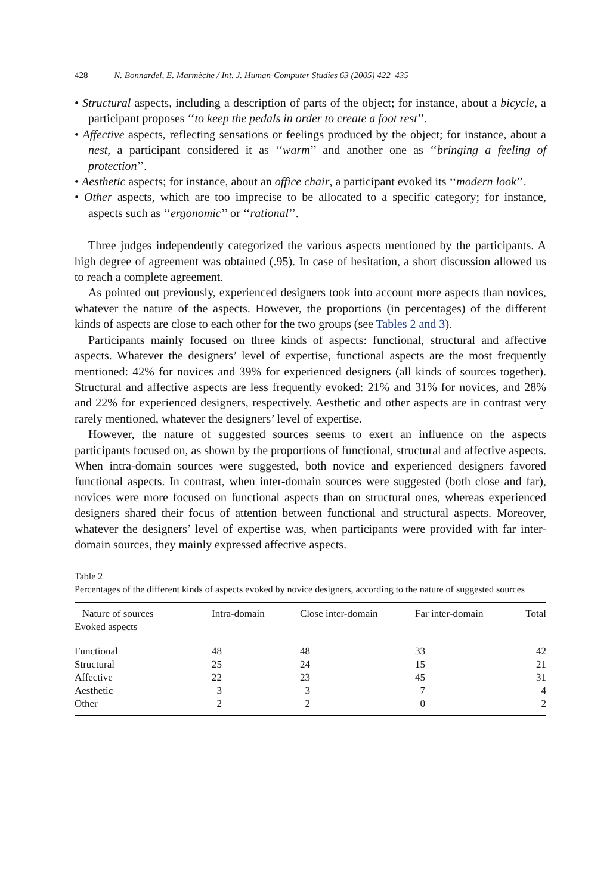428 N. Bonnardel, E. Marmèche / Int. J. Human-Computer Studies 63 (2005) 422–435
• Structural aspects, including a description of parts of the object; for instance, about a bicycle, a participant proposes ‘‘to keep the pedals in order to create a foot rest’’.
• Affective aspects, reflecting sensations or feelings produced by the object; for instance, about a nest, a participant considered it as ‘‘warm’’ and another one as ‘‘bringing a feeling of protection’’.
• Aesthetic aspects; for instance, about an office chair, a participant evoked its ‘‘modern look’’.
• Other aspects, which are too imprecise to be allocated to a specific category; for instance, aspects such as ‘‘ergonomic’’ or ‘‘rational’’.
Three judges independently categorized the various aspects mentioned by the participants. A high degree of agreement was obtained (.95). In case of hesitation, a short discussion allowed us to reach a complete agreement.
As pointed out previously, experienced designers took into account more aspects than novices, whatever the nature of the aspects. However, the proportions (in percentages) of the different kinds of aspects are close to each other for the two groups (see Tables 2 and 3).
Participants mainly focused on three kinds of aspects: functional, structural and affective aspects. Whatever the designers’ level of expertise, functional aspects are the most frequently mentioned: 42% for novices and 39% for experienced designers (all kinds of sources together). Structural and affective aspects are less frequently evoked: 21% and 31% for novices, and 28% and 22% for experienced designers, respectively. Aesthetic and other aspects are in contrast very rarely mentioned, whatever the designers’ level of expertise.
However, the nature of suggested sources seems to exert an influence on the aspects participants focused on, as shown by the proportions of functional, structural and affective aspects. When intra-domain sources were suggested, both novice and experienced designers favored functional aspects. In contrast, when inter-domain sources were suggested (both close and far), novices were more focused on functional aspects than on structural ones, whereas experienced designers shared their focus of attention between functional and structural aspects. Moreover, whatever the designers’ level of expertise was, when participants were provided with far inter-domain sources, they mainly expressed affective aspects.
Table 2
Percentages of the different kinds of aspects evoked by novice designers, according to the nature of suggested sources
| Nature of sources Evoked aspects | Intra-domain | Close inter-domain | Far inter-domain | Total |
| --- | --- | --- | --- | --- |
| Functional | 48 | 48 | 33 | 42 |
| Structural | 25 | 24 | 15 | 21 |
| Affective | 22 | 23 | 45 | 31 |
| Aesthetic | 3 | 3 | 7 | 4 |
| Other | 2 | 2 | 0 | 2 |